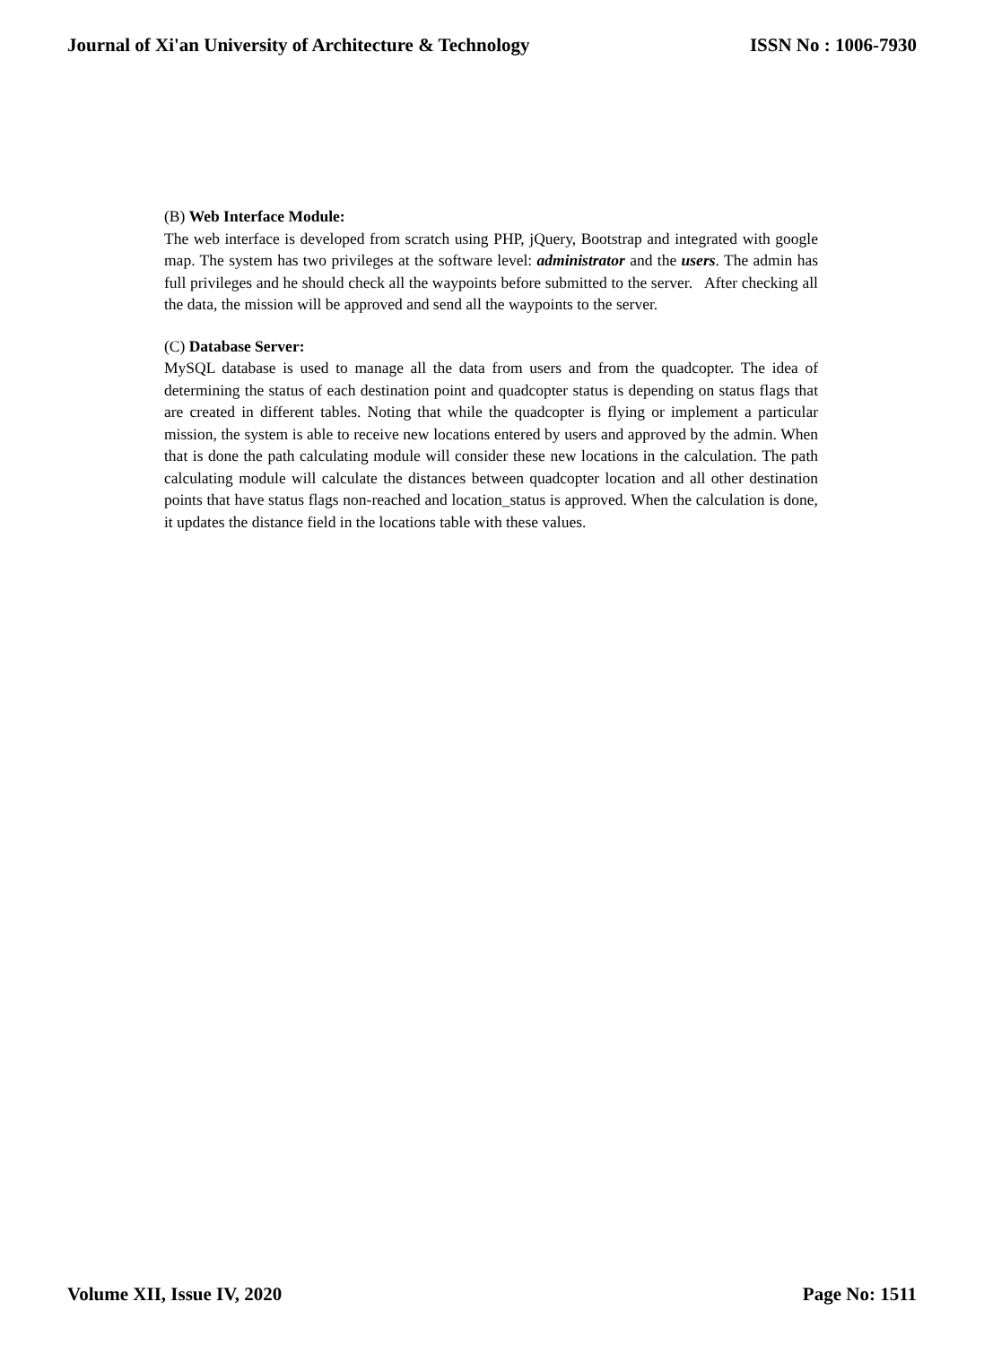Journal of Xi'an University of Architecture & Technology ISSN No : 1006-7930
(B) Web Interface Module:
The web interface is developed from scratch using PHP, jQuery, Bootstrap and integrated with google map. The system has two privileges at the software level: administrator and the users. The admin has full privileges and he should check all the waypoints before submitted to the server. After checking all the data, the mission will be approved and send all the waypoints to the server.
(C) Database Server:
MySQL database is used to manage all the data from users and from the quadcopter. The idea of determining the status of each destination point and quadcopter status is depending on status flags that are created in different tables. Noting that while the quadcopter is flying or implement a particular mission, the system is able to receive new locations entered by users and approved by the admin. When that is done the path calculating module will consider these new locations in the calculation. The path calculating module will calculate the distances between quadcopter location and all other destination points that have status flags non-reached and location_status is approved. When the calculation is done, it updates the distance field in the locations table with these values.
Volume XII, Issue IV, 2020 Page No: 1511